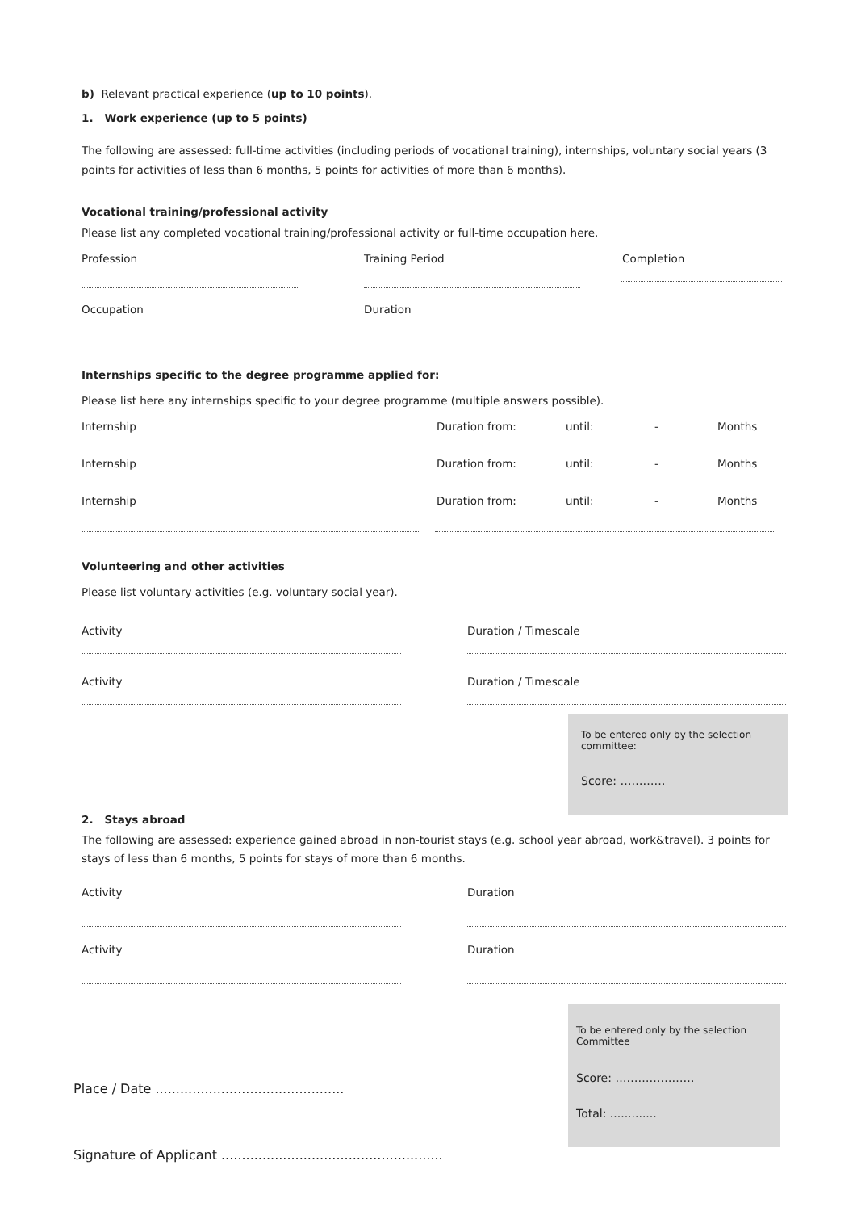b) Relevant practical experience (up to 10 points).
1. Work experience (up to 5 points)
The following are assessed: full-time activities (including periods of vocational training), internships, voluntary social years (3 points for activities of less than 6 months, 5 points for activities of more than 6 months).
Vocational training/professional activity
Please list any completed vocational training/professional activity or full-time occupation here.
Profession Training Period Completion
Occupation Duration
Internships specific to the degree programme applied for:
Please list here any internships specific to your degree programme (multiple answers possible).
Internship Duration from: until: - Months
Internship Duration from: until: - Months
Internship Duration from: until: - Months
Volunteering and other activities
Please list voluntary activities (e.g. voluntary social year).
Activity Duration / Timescale
Activity Duration / Timescale
To be entered only by the selection committee:
Score: …………
2. Stays abroad
The following are assessed: experience gained abroad in non-tourist stays (e.g. school year abroad, work&travel). 3 points for stays of less than 6 months, 5 points for stays of more than 6 months.
Activity Duration
Activity Duration
Place / Date ..............................................
To be entered only by the selection Committee
Score: …………………
Total: .............
Signature of Applicant ......................................................